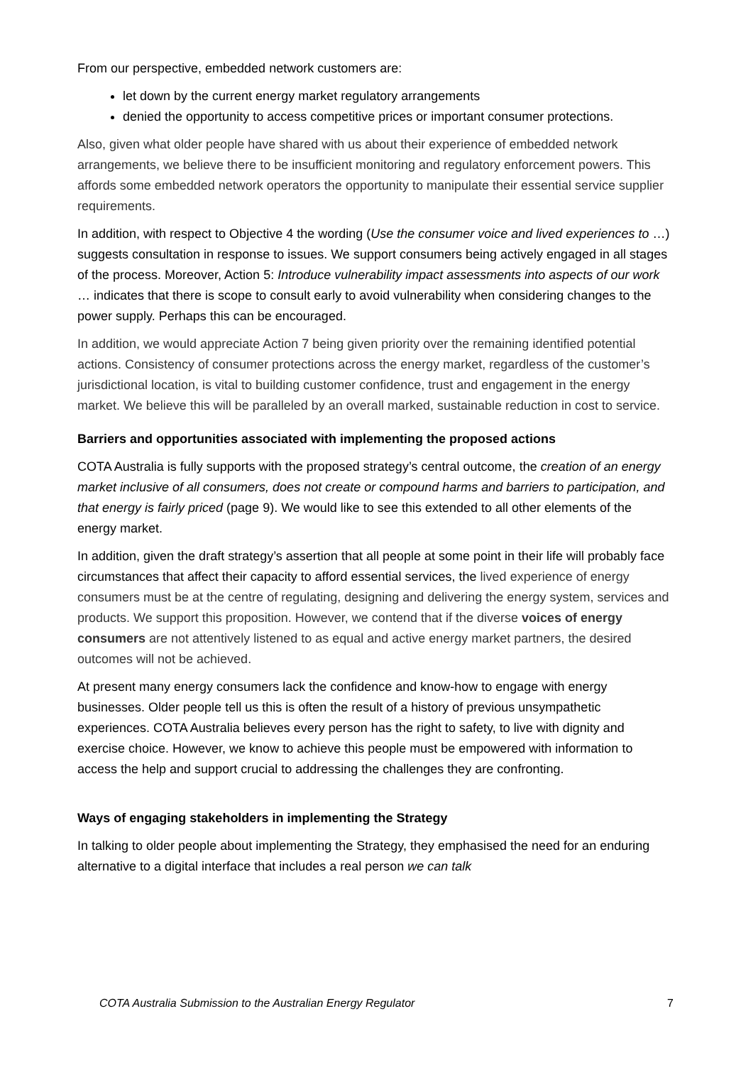From our perspective, embedded network customers are:
let down by the current energy market regulatory arrangements
denied the opportunity to access competitive prices or important consumer protections.
Also, given what older people have shared with us about their experience of embedded network arrangements, we believe there to be insufficient monitoring and regulatory enforcement powers. This affords some embedded network operators the opportunity to manipulate their essential service supplier requirements.
In addition, with respect to Objective 4 the wording (Use the consumer voice and lived experiences to …) suggests consultation in response to issues. We support consumers being actively engaged in all stages of the process. Moreover, Action 5: Introduce vulnerability impact assessments into aspects of our work … indicates that there is scope to consult early to avoid vulnerability when considering changes to the power supply. Perhaps this can be encouraged.
In addition, we would appreciate Action 7 being given priority over the remaining identified potential actions. Consistency of consumer protections across the energy market, regardless of the customer’s jurisdictional location, is vital to building customer confidence, trust and engagement in the energy market. We believe this will be paralleled by an overall marked, sustainable reduction in cost to service.
Barriers and opportunities associated with implementing the proposed actions
COTA Australia is fully supports with the proposed strategy’s central outcome, the creation of an energy market inclusive of all consumers, does not create or compound harms and barriers to participation, and that energy is fairly priced (page 9). We would like to see this extended to all other elements of the energy market.
In addition, given the draft strategy’s assertion that all people at some point in their life will probably face circumstances that affect their capacity to afford essential services, the lived experience of energy consumers must be at the centre of regulating, designing and delivering the energy system, services and products. We support this proposition. However, we contend that if the diverse voices of energy consumers are not attentively listened to as equal and active energy market partners, the desired outcomes will not be achieved.
At present many energy consumers lack the confidence and know-how to engage with energy businesses. Older people tell us this is often the result of a history of previous unsympathetic experiences. COTA Australia believes every person has the right to safety, to live with dignity and exercise choice. However, we know to achieve this people must be empowered with information to access the help and support crucial to addressing the challenges they are confronting.
Ways of engaging stakeholders in implementing the Strategy
In talking to older people about implementing the Strategy, they emphasised the need for an enduring alternative to a digital interface that includes a real person we can talk
COTA Australia Submission to the Australian Energy Regulator 7